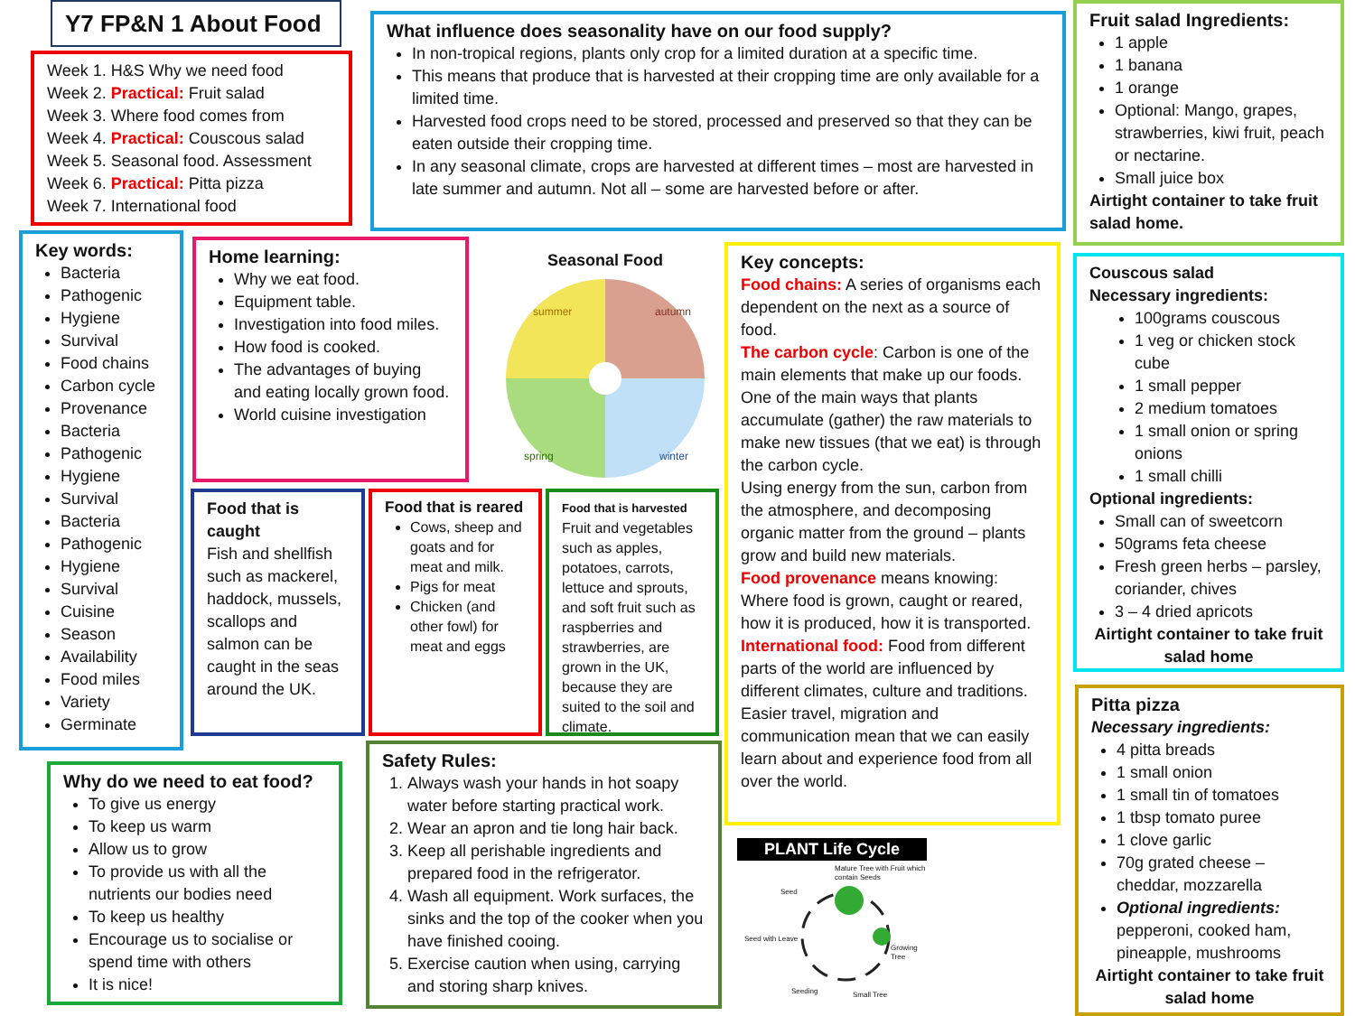Y7 FP&N 1 About Food
Week 1. H&S Why we need food
Week 2. Practical: Fruit salad
Week 3. Where food comes from
Week 4. Practical: Couscous salad
Week 5. Seasonal food. Assessment
Week 6. Practical: Pitta pizza
Week 7. International food
What influence does seasonality have on our food supply?
In non-tropical regions, plants only crop for a limited duration at a specific time.
This means that produce that is harvested at their cropping time are only available for a limited time.
Harvested food crops need to be stored, processed and preserved so that they can be eaten outside their cropping time.
In any seasonal climate, crops are harvested at different times – most are harvested in late summer and autumn. Not all – some are harvested before or after.
Fruit salad Ingredients:
1 apple
1 banana
1 orange
Optional: Mango, grapes, strawberries, kiwi fruit, peach or nectarine.
Small juice box
Airtight container to take fruit salad home.
Key words:
Bacteria
Pathogenic
Hygiene
Survival
Food chains
Carbon cycle
Provenance
Bacteria
Pathogenic
Hygiene
Survival
Bacteria
Pathogenic
Hygiene
Survival
Cuisine
Season
Availability
Food miles
Variety
Germinate
Home learning:
Why we eat food.
Equipment table.
Investigation into food miles.
How food is cooked.
The advantages of buying and eating locally grown food.
World cuisine investigation
Seasonal Food
summer
autumn
spring
winter
Key concepts:
Food chains: A series of organisms each dependent on the next as a source of food.
The carbon cycle: Carbon is one of the main elements that make up our foods. One of the main ways that plants accumulate (gather) the raw materials to make new tissues (that we eat) is through the carbon cycle.
Using energy from the sun, carbon from the atmosphere, and decomposing organic matter from the ground – plants grow and build new materials.
Food provenance means knowing: Where food is grown, caught or reared, how it is produced, how it is transported.
International food: Food from different parts of the world are influenced by different climates, culture and traditions. Easier travel, migration and communication mean that we can easily learn about and experience food from all over the world.
Couscous salad
Necessary ingredients:
100grams couscous
1 veg or chicken stock cube
1 small pepper
2 medium tomatoes
1 small onion or spring onions
1 small chilli
Optional ingredients:
Small can of sweetcorn
50grams feta cheese
Fresh green herbs – parsley, coriander, chives
3 – 4 dried apricots
Airtight container to take fruit salad home
Food that is caught
Fish and shellfish such as mackerel, haddock, mussels, scallops and salmon can be caught in the seas around the UK.
Food that is reared
Cows, sheep and goats and for meat and milk.
Pigs for meat
Chicken (and other fowl) for meat and eggs
Food that is harvested
Fruit and vegetables such as apples, potatoes, carrots, lettuce and sprouts, and soft fruit such as raspberries and strawberries, are grown in the UK, because they are suited to the soil and climate.
Why do we need to eat food?
To give us energy
To keep us warm
Allow us to grow
To provide us with all the nutrients our bodies need
To keep us healthy
Encourage us to socialise or spend time with others
It is nice!
Safety Rules:
1. Always wash your hands in hot soapy water before starting practical work.
2. Wear an apron and tie long hair back.
3. Keep all perishable ingredients and prepared food in the refrigerator.
4. Wash all equipment. Work surfaces, the sinks and the top of the cooker when you have finished cooing.
5. Exercise caution when using, carrying and storing sharp knives.
PLANT Life Cycle
Mature Tree with Fruit which contain Seeds
Seed
Seed with Leave
Growing Tree
Seeding Small Tree
Pitta pizza
Necessary ingredients:
4 pitta breads
1 small onion
1 small tin of tomatoes
1 tbsp tomato puree
1 clove garlic
70g grated cheese – cheddar, mozzarella
Optional ingredients: pepperoni, cooked ham, pineapple, mushrooms
Airtight container to take fruit salad home